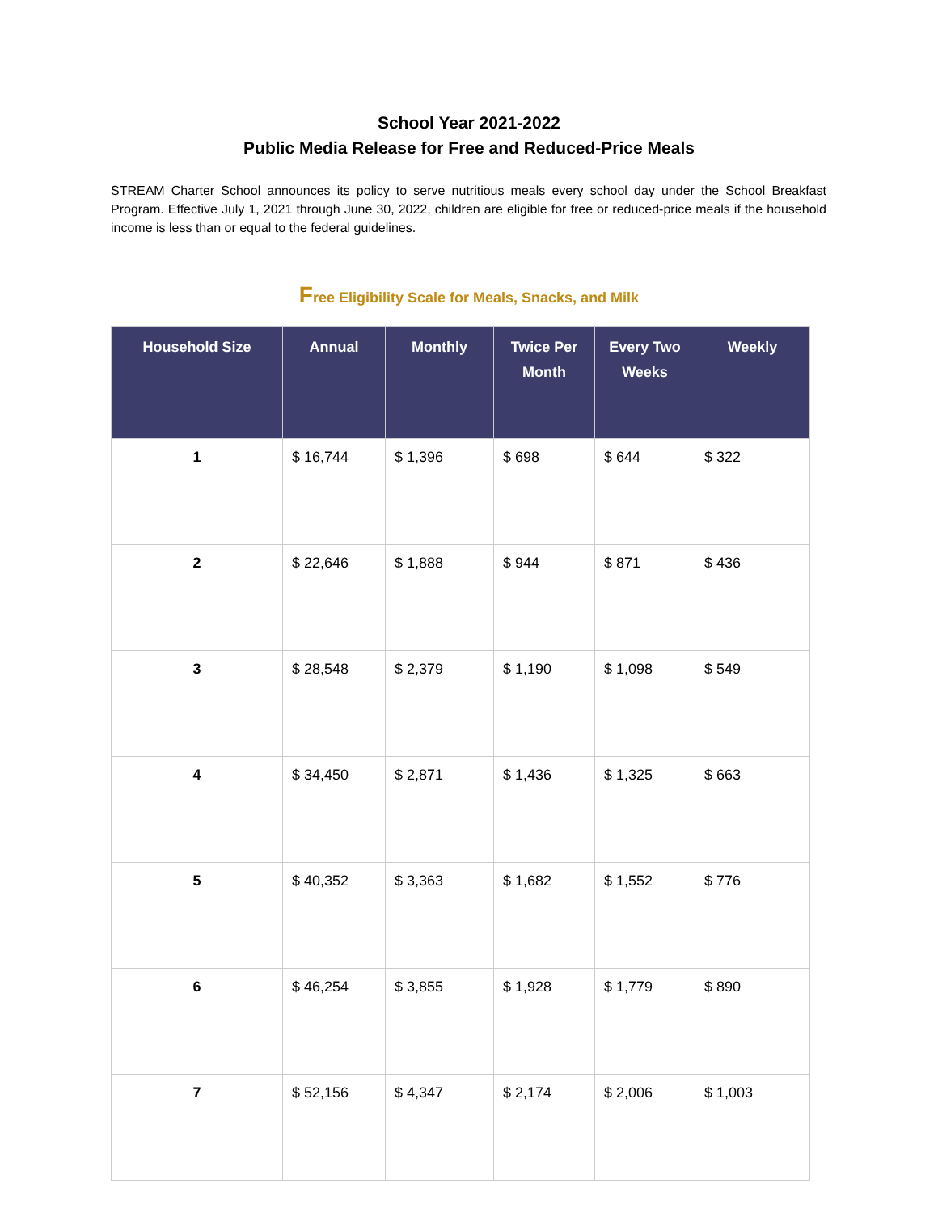School Year 2021-2022
Public Media Release for Free and Reduced-Price Meals
STREAM Charter School announces its policy to serve nutritious meals every school day under the School Breakfast Program. Effective July 1, 2021 through June 30, 2022, children are eligible for free or reduced-price meals if the household income is less than or equal to the federal guidelines.
Free Eligibility Scale for Meals, Snacks, and Milk
| Household Size | Annual | Monthly | Twice Per Month | Every Two Weeks | Weekly |
| --- | --- | --- | --- | --- | --- |
| 1 | $ 16,744 | $ 1,396 | $ 698 | $ 644 | $ 322 |
| 2 | $ 22,646 | $ 1,888 | $ 944 | $ 871 | $ 436 |
| 3 | $ 28,548 | $ 2,379 | $ 1,190 | $ 1,098 | $ 549 |
| 4 | $ 34,450 | $ 2,871 | $ 1,436 | $ 1,325 | $ 663 |
| 5 | $ 40,352 | $ 3,363 | $ 1,682 | $ 1,552 | $ 776 |
| 6 | $ 46,254 | $ 3,855 | $ 1,928 | $ 1,779 | $ 890 |
| 7 | $ 52,156 | $ 4,347 | $ 2,174 | $ 2,006 | $ 1,003 |